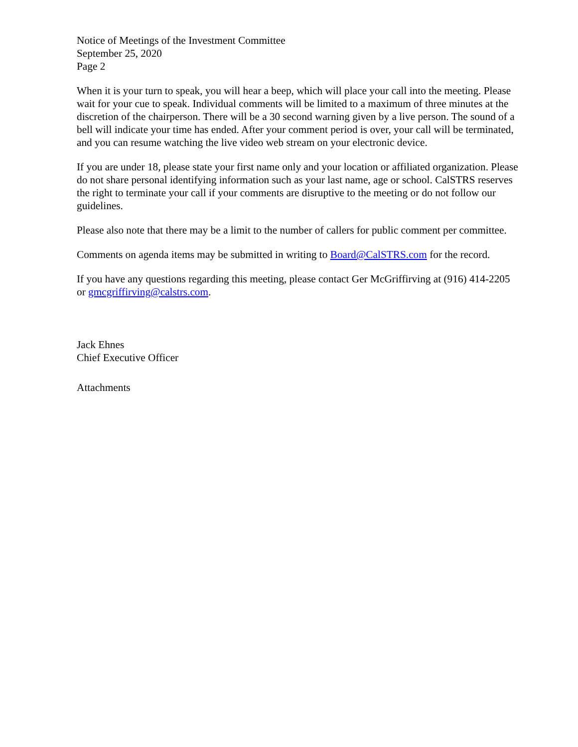Notice of Meetings of the Investment Committee
September 25, 2020
Page 2
When it is your turn to speak, you will hear a beep, which will place your call into the meeting. Please wait for your cue to speak. Individual comments will be limited to a maximum of three minutes at the discretion of the chairperson. There will be a 30 second warning given by a live person. The sound of a bell will indicate your time has ended. After your comment period is over, your call will be terminated, and you can resume watching the live video web stream on your electronic device.
If you are under 18, please state your first name only and your location or affiliated organization. Please do not share personal identifying information such as your last name, age or school. CalSTRS reserves the right to terminate your call if your comments are disruptive to the meeting or do not follow our guidelines.
Please also note that there may be a limit to the number of callers for public comment per committee.
Comments on agenda items may be submitted in writing to Board@CalSTRS.com for the record.
If you have any questions regarding this meeting, please contact Ger McGriffirving at (916) 414-2205 or gmcgriffirving@calstrs.com.
Jack Ehnes
Chief Executive Officer
Attachments